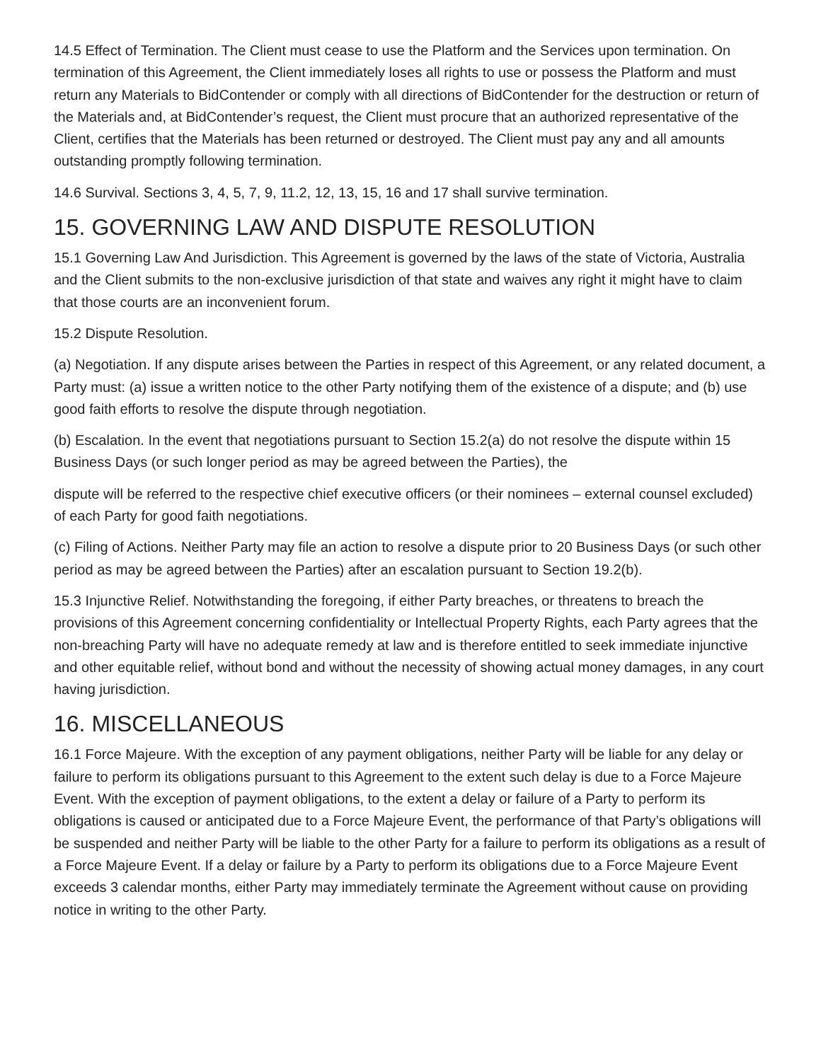14.5 Effect of Termination. The Client must cease to use the Platform and the Services upon termination. On termination of this Agreement, the Client immediately loses all rights to use or possess the Platform and must return any Materials to BidContender or comply with all directions of BidContender for the destruction or return of the Materials and, at BidContender’s request, the Client must procure that an authorized representative of the Client, certifies that the Materials has been returned or destroyed. The Client must pay any and all amounts outstanding promptly following termination.
14.6 Survival. Sections 3, 4, 5, 7, 9, 11.2, 12, 13, 15, 16 and 17 shall survive termination.
15. GOVERNING LAW AND DISPUTE RESOLUTION
15.1 Governing Law And Jurisdiction. This Agreement is governed by the laws of the state of Victoria, Australia and the Client submits to the non-exclusive jurisdiction of that state and waives any right it might have to claim that those courts are an inconvenient forum.
15.2 Dispute Resolution.
(a) Negotiation. If any dispute arises between the Parties in respect of this Agreement, or any related document, a Party must: (a) issue a written notice to the other Party notifying them of the existence of a dispute; and (b) use good faith efforts to resolve the dispute through negotiation.
(b) Escalation. In the event that negotiations pursuant to Section 15.2(a) do not resolve the dispute within 15 Business Days (or such longer period as may be agreed between the Parties), the
dispute will be referred to the respective chief executive officers (or their nominees – external counsel excluded) of each Party for good faith negotiations.
(c) Filing of Actions. Neither Party may file an action to resolve a dispute prior to 20 Business Days (or such other period as may be agreed between the Parties) after an escalation pursuant to Section 19.2(b).
15.3 Injunctive Relief. Notwithstanding the foregoing, if either Party breaches, or threatens to breach the provisions of this Agreement concerning confidentiality or Intellectual Property Rights, each Party agrees that the non-breaching Party will have no adequate remedy at law and is therefore entitled to seek immediate injunctive and other equitable relief, without bond and without the necessity of showing actual money damages, in any court having jurisdiction.
16. MISCELLANEOUS
16.1 Force Majeure. With the exception of any payment obligations, neither Party will be liable for any delay or failure to perform its obligations pursuant to this Agreement to the extent such delay is due to a Force Majeure Event. With the exception of payment obligations, to the extent a delay or failure of a Party to perform its obligations is caused or anticipated due to a Force Majeure Event, the performance of that Party’s obligations will be suspended and neither Party will be liable to the other Party for a failure to perform its obligations as a result of a Force Majeure Event. If a delay or failure by a Party to perform its obligations due to a Force Majeure Event exceeds 3 calendar months, either Party may immediately terminate the Agreement without cause on providing notice in writing to the other Party.